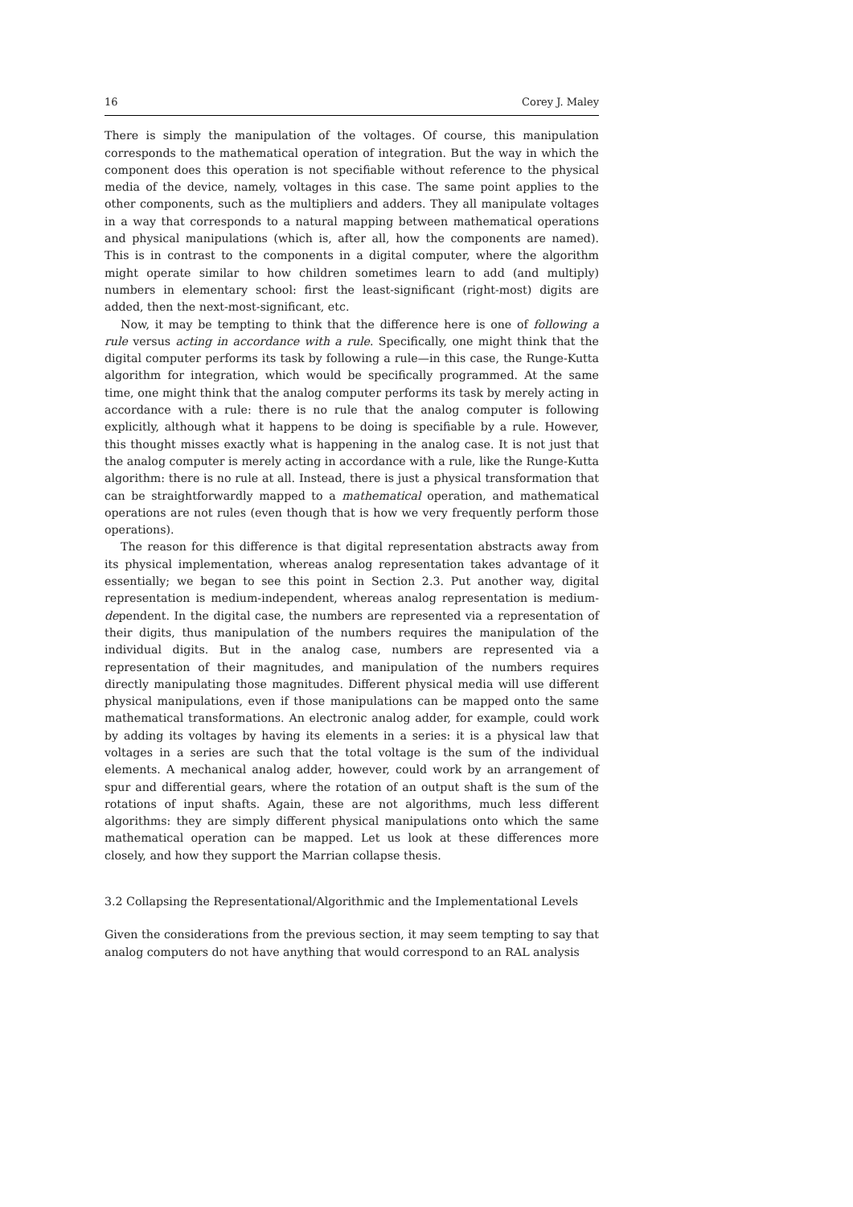16 Corey J. Maley
There is simply the manipulation of the voltages. Of course, this manipulation corresponds to the mathematical operation of integration. But the way in which the component does this operation is not specifiable without reference to the physical media of the device, namely, voltages in this case. The same point applies to the other components, such as the multipliers and adders. They all manipulate voltages in a way that corresponds to a natural mapping between mathematical operations and physical manipulations (which is, after all, how the components are named). This is in contrast to the components in a digital computer, where the algorithm might operate similar to how children sometimes learn to add (and multiply) numbers in elementary school: first the least-significant (right-most) digits are added, then the next-most-significant, etc.
Now, it may be tempting to think that the difference here is one of following a rule versus acting in accordance with a rule. Specifically, one might think that the digital computer performs its task by following a rule—in this case, the Runge-Kutta algorithm for integration, which would be specifically programmed. At the same time, one might think that the analog computer performs its task by merely acting in accordance with a rule: there is no rule that the analog computer is following explicitly, although what it happens to be doing is specifiable by a rule. However, this thought misses exactly what is happening in the analog case. It is not just that the analog computer is merely acting in accordance with a rule, like the Runge-Kutta algorithm: there is no rule at all. Instead, there is just a physical transformation that can be straightforwardly mapped to a mathematical operation, and mathematical operations are not rules (even though that is how we very frequently perform those operations).
The reason for this difference is that digital representation abstracts away from its physical implementation, whereas analog representation takes advantage of it essentially; we began to see this point in Section 2.3. Put another way, digital representation is medium-independent, whereas analog representation is medium-dependent. In the digital case, the numbers are represented via a representation of their digits, thus manipulation of the numbers requires the manipulation of the individual digits. But in the analog case, numbers are represented via a representation of their magnitudes, and manipulation of the numbers requires directly manipulating those magnitudes. Different physical media will use different physical manipulations, even if those manipulations can be mapped onto the same mathematical transformations. An electronic analog adder, for example, could work by adding its voltages by having its elements in a series: it is a physical law that voltages in a series are such that the total voltage is the sum of the individual elements. A mechanical analog adder, however, could work by an arrangement of spur and differential gears, where the rotation of an output shaft is the sum of the rotations of input shafts. Again, these are not algorithms, much less different algorithms: they are simply different physical manipulations onto which the same mathematical operation can be mapped. Let us look at these differences more closely, and how they support the Marrian collapse thesis.
3.2 Collapsing the Representational/Algorithmic and the Implementational Levels
Given the considerations from the previous section, it may seem tempting to say that analog computers do not have anything that would correspond to an RAL analysis